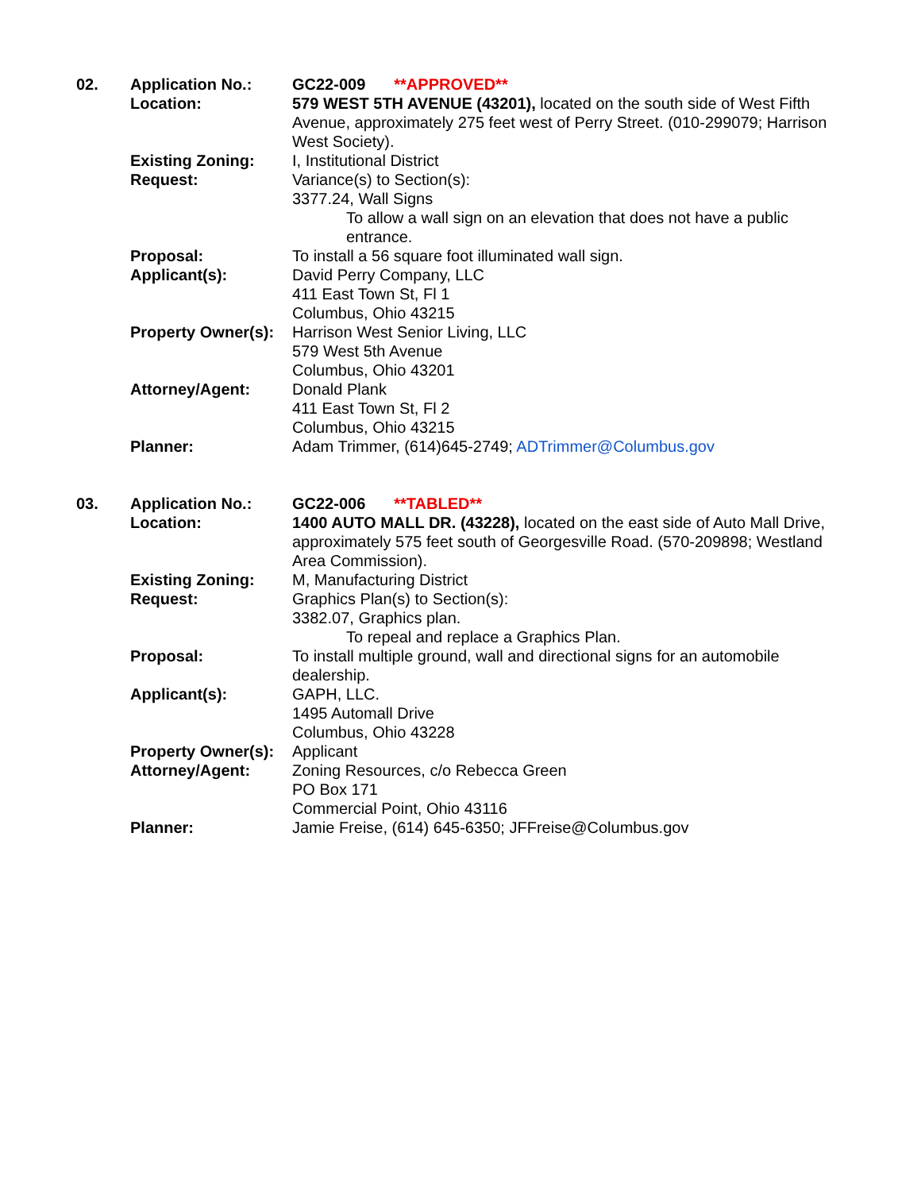02.
Application No.:
GC22-009 **APPROVED**
Location:
579 WEST 5TH AVENUE (43201), located on the south side of West Fifth Avenue, approximately 275 feet west of Perry Street. (010-299079; Harrison West Society).
Existing Zoning:
I, Institutional District
Request:
Variance(s) to Section(s):
3377.24, Wall Signs
To allow a wall sign on an elevation that does not have a public entrance.
Proposal:
To install a 56 square foot illuminated wall sign.
Applicant(s):
David Perry Company, LLC
411 East Town St, Fl 1
Columbus, Ohio 43215
Property Owner(s):
Harrison West Senior Living, LLC
579 West 5th Avenue
Columbus, Ohio 43201
Attorney/Agent:
Donald Plank
411 East Town St, Fl 2
Columbus, Ohio 43215
Planner:
Adam Trimmer, (614)645-2749; ADTrimmer@Columbus.gov
03.
Application No.:
GC22-006 **TABLED**
Location:
1400 AUTO MALL DR. (43228), located on the east side of Auto Mall Drive, approximately 575 feet south of Georgesville Road. (570-209898; Westland Area Commission).
Existing Zoning:
M, Manufacturing District
Request:
Graphics Plan(s) to Section(s):
3382.07, Graphics plan.
To repeal and replace a Graphics Plan.
Proposal:
To install multiple ground, wall and directional signs for an automobile dealership.
Applicant(s):
GAPH, LLC.
1495 Automall Drive
Columbus, Ohio 43228
Property Owner(s):
Applicant
Attorney/Agent:
Zoning Resources, c/o Rebecca Green
PO Box 171
Commercial Point, Ohio 43116
Planner:
Jamie Freise, (614) 645-6350; JFFreise@Columbus.gov